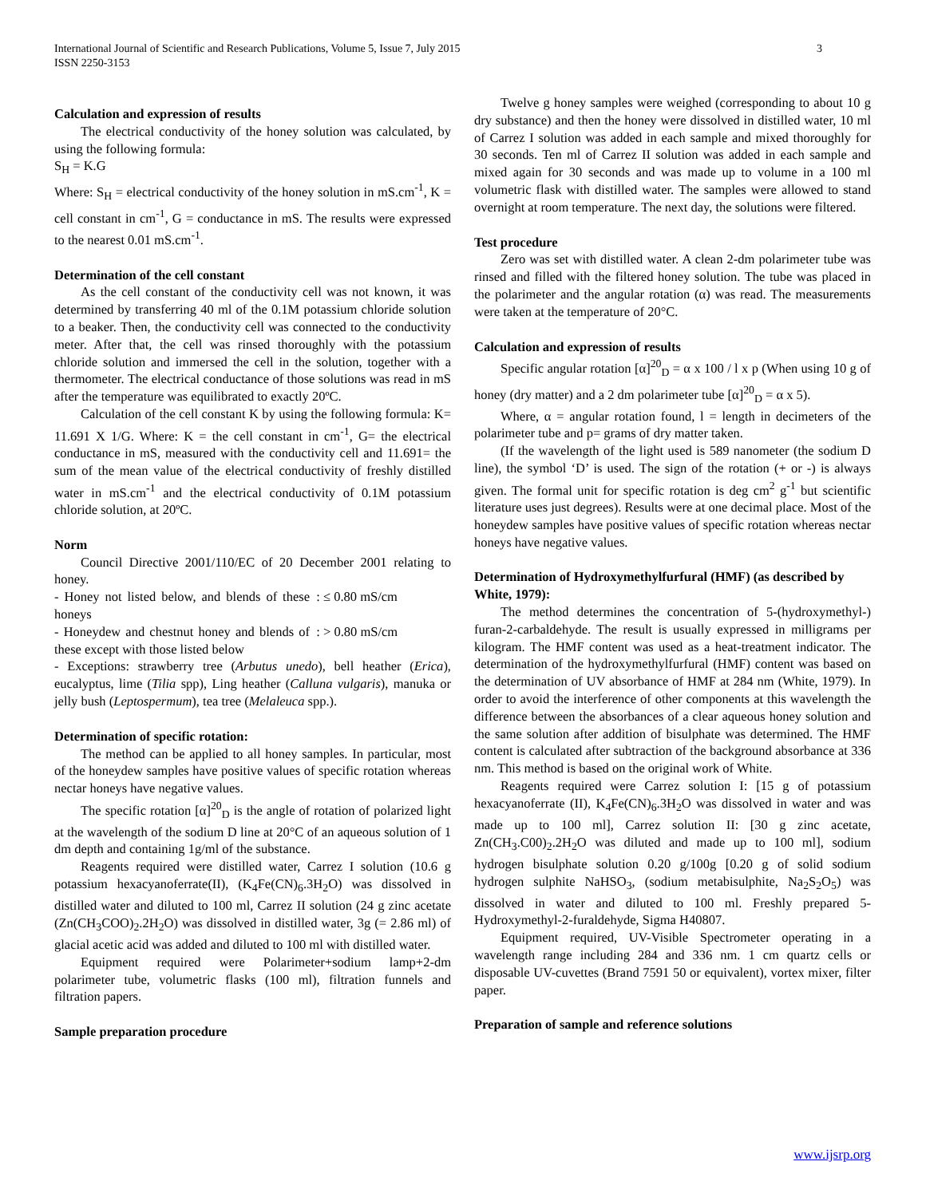3 International Journal of Scientific and Research Publications, Volume 5, Issue 7, July 2015
ISSN 2250-3153
Calculation and expression of results
The electrical conductivity of the honey solution was calculated, by using the following formula:
S<sub>H</sub> = K.G
Where: S<sub>H</sub> = electrical conductivity of the honey solution in mS.cm<sup>-1</sup>, K = cell constant in cm<sup>-1</sup>, G = conductance in mS. The results were expressed to the nearest 0.01 mS.cm<sup>-1</sup>.
Determination of the cell constant
As the cell constant of the conductivity cell was not known, it was determined by transferring 40 ml of the 0.1M potassium chloride solution to a beaker. Then, the conductivity cell was connected to the conductivity meter. After that, the cell was rinsed thoroughly with the potassium chloride solution and immersed the cell in the solution, together with a thermometer. The electrical conductance of those solutions was read in mS after the temperature was equilibrated to exactly 20ºC.
Calculation of the cell constant K by using the following formula: K= 11.691 X 1/G. Where: K = the cell constant in cm<sup>-1</sup>, G= the electrical conductance in mS, measured with the conductivity cell and 11.691= the sum of the mean value of the electrical conductivity of freshly distilled water in mS.cm<sup>-1</sup> and the electrical conductivity of 0.1M potassium chloride solution, at 20ºC.
Norm
Council Directive 2001/110/EC of 20 December 2001 relating to honey.
- Honey not listed below, and blends of these honeys
: ≤ 0.80 mS/cm
- Honeydew and chestnut honey and blends of these except with those listed below
: > 0.80 mS/cm
- Exceptions: strawberry tree (Arbutus unedo), bell heather (Erica), eucalyptus, lime (Tilia spp), Ling heather (Calluna vulgaris), manuka or jelly bush (Leptospermum), tea tree (Melaleuca spp.).
Determination of specific rotation:
The method can be applied to all honey samples. In particular, most of the honeydew samples have positive values of specific rotation whereas nectar honeys have negative values.
The specific rotation [α]<sup>20</sup><sub>D</sub> is the angle of rotation of polarized light at the wavelength of the sodium D line at 20°C of an aqueous solution of 1 dm depth and containing 1g/ml of the substance.
Reagents required were distilled water, Carrez I solution (10.6 g potassium hexacyanoferrate(II), (K<sub>4</sub>Fe(CN)<sub>6</sub>.3H<sub>2</sub>O) was dissolved in distilled water and diluted to 100 ml, Carrez II solution (24 g zinc acetate (Zn(CH<sub>3</sub>COO)<sub>2</sub>.2H<sub>2</sub>O) was dissolved in distilled water, 3g (= 2.86 ml) of glacial acetic acid was added and diluted to 100 ml with distilled water.
Equipment required were Polarimeter+sodium lamp+2-dm polarimeter tube, volumetric flasks (100 ml), filtration funnels and filtration papers.
Sample preparation procedure
Twelve g honey samples were weighed (corresponding to about 10 g dry substance) and then the honey were dissolved in distilled water, 10 ml of Carrez I solution was added in each sample and mixed thoroughly for 30 seconds. Ten ml of Carrez II solution was added in each sample and mixed again for 30 seconds and was made up to volume in a 100 ml volumetric flask with distilled water. The samples were allowed to stand overnight at room temperature. The next day, the solutions were filtered.
Test procedure
Zero was set with distilled water. A clean 2-dm polarimeter tube was rinsed and filled with the filtered honey solution. The tube was placed in the polarimeter and the angular rotation (α) was read. The measurements were taken at the temperature of 20°C.
Calculation and expression of results
Specific angular rotation [α]<sup>20</sup><sub>D</sub> = α x 100 / l x p (When using 10 g of honey (dry matter) and a 2 dm polarimeter tube [α]<sup>20</sup><sub>D</sub> = α x 5).
Where, α = angular rotation found, l = length in decimeters of the polarimeter tube and p= grams of dry matter taken.
(If the wavelength of the light used is 589 nanometer (the sodium D line), the symbol ‘D’ is used. The sign of the rotation (+ or -) is always given. The formal unit for specific rotation is deg cm<sup>2</sup> g<sup>-1</sup> but scientific literature uses just degrees). Results were at one decimal place. Most of the honeydew samples have positive values of specific rotation whereas nectar honeys have negative values.
Determination of Hydroxymethylfurfural (HMF) (as described by White, 1979):
The method determines the concentration of 5-(hydroxymethyl-) furan-2-carbaldehyde. The result is usually expressed in milligrams per kilogram. The HMF content was used as a heat-treatment indicator. The determination of the hydroxymethylfurfural (HMF) content was based on the determination of UV absorbance of HMF at 284 nm (White, 1979). In order to avoid the interference of other components at this wavelength the difference between the absorbances of a clear aqueous honey solution and the same solution after addition of bisulphate was determined. The HMF content is calculated after subtraction of the background absorbance at 336 nm. This method is based on the original work of White.
Reagents required were Carrez solution I: [15 g of potassium hexacyanoferrate (II), K<sub>4</sub>Fe(CN)<sub>6</sub>.3H<sub>2</sub>O was dissolved in water and was made up to 100 ml], Carrez solution II: [30 g zinc acetate, Zn(CH<sub>3</sub>.C00)<sub>2</sub>.2H<sub>2</sub>O was diluted and made up to 100 ml], sodium hydrogen bisulphate solution 0.20 g/100g [0.20 g of solid sodium hydrogen sulphite NaHSO<sub>3</sub>, (sodium metabisulphite, Na<sub>2</sub>S<sub>2</sub>O<sub>5</sub>) was dissolved in water and diluted to 100 ml. Freshly prepared 5-Hydroxymethyl-2-furaldehyde, Sigma H40807.
Equipment required, UV-Visible Spectrometer operating in a wavelength range including 284 and 336 nm. 1 cm quartz cells or disposable UV-cuvettes (Brand 7591 50 or equivalent), vortex mixer, filter paper.
Preparation of sample and reference solutions
www.ijsrp.org